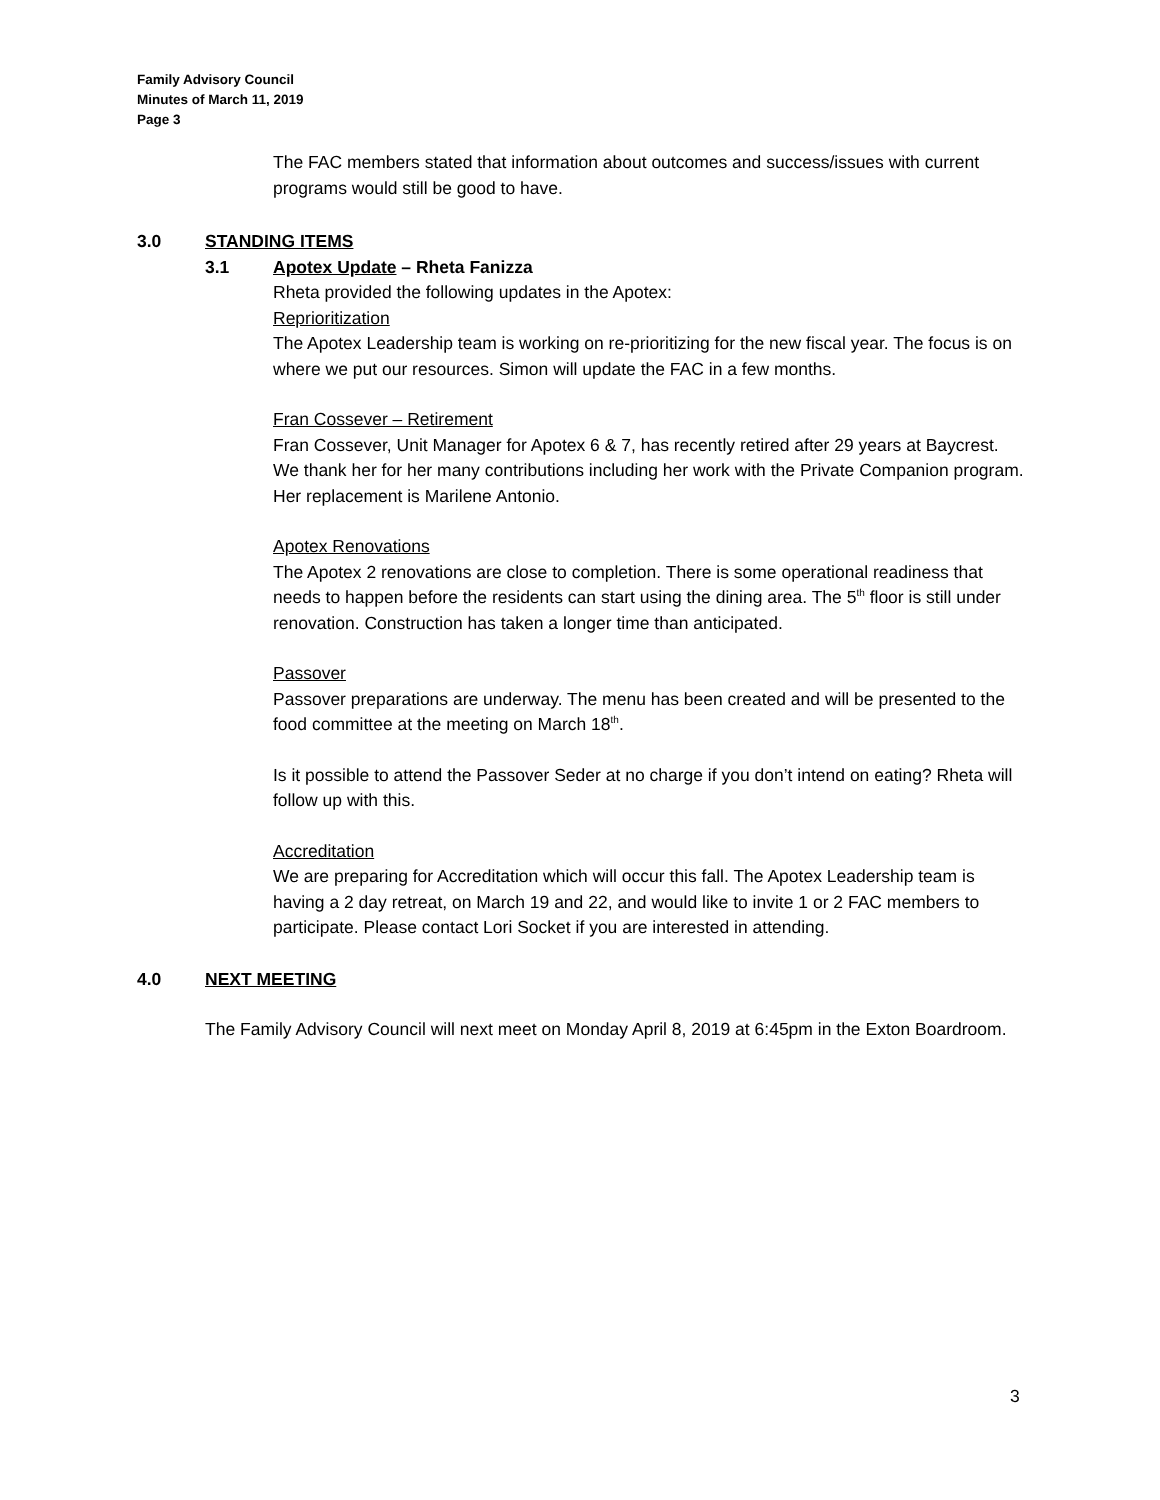Family Advisory Council
Minutes of March 11, 2019
Page 3
The FAC members stated that information about outcomes and success/issues with current programs would still be good to have.
3.0 STANDING ITEMS
3.1 Apotex Update – Rheta Fanizza
Rheta provided the following updates in the Apotex:
Reprioritization
The Apotex Leadership team is working on re-prioritizing for the new fiscal year. The focus is on where we put our resources. Simon will update the FAC in a few months.
Fran Cossever – Retirement
Fran Cossever, Unit Manager for Apotex 6 & 7, has recently retired after 29 years at Baycrest. We thank her for her many contributions including her work with the Private Companion program. Her replacement is Marilene Antonio.
Apotex Renovations
The Apotex 2 renovations are close to completion. There is some operational readiness that needs to happen before the residents can start using the dining area. The 5<sup>th</sup> floor is still under renovation. Construction has taken a longer time than anticipated.
Passover
Passover preparations are underway. The menu has been created and will be presented to the food committee at the meeting on March 18<sup>th</sup>.
Is it possible to attend the Passover Seder at no charge if you don’t intend on eating? Rheta will follow up with this.
Accreditation
We are preparing for Accreditation which will occur this fall. The Apotex Leadership team is having a 2 day retreat, on March 19 and 22, and would like to invite 1 or 2 FAC members to participate. Please contact Lori Socket if you are interested in attending.
4.0 NEXT MEETING
The Family Advisory Council will next meet on Monday April 8, 2019 at 6:45pm in the Exton Boardroom.
3